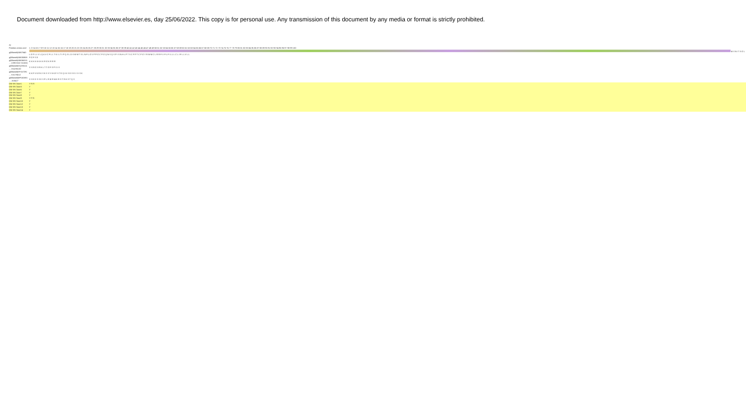Document downloaded from http://www.elsevier.es, day 25/06/2022. This copy is for personal use. Any transmission of this document by any media or format is strictly prohibited.
A)
| Position amino acid | 1 2 3 4 5 6 7 8 9 10 11 12 13 14 15 16 17 18 19 20 21 22 23 24 25 26 27 28 29 30 31 32 33 34 35 36 37 38 39 40 41 42 43 44 45 46 47 48 49 50 51 52 53 54 55 56 57 58 59 60 61 62 63 64 65 66 67 68 69 70 71 72 73 74 75 76 77 78 79 80 81 82 83 84 85 86 87 88 89 90 91 92 93 94 95 96 97 98 99 100 |
| gi/Blastoli/AB07640 | M S N I T S G L L G P L L V L Q A V C F L L T K I L T I P Q S L D S W W T S L N F L G V P P G C P G Q N S Q S P I S N H L P T S C P P T C P G Y R W M C L R R F I I F L F I L L L C L I F L L V L L |
| gi/Blastoli/AB030859 | P G F S E |
| gi/Blastoli/AB056315 … (reference strains) | K K K K K K K K R G K R R R |
| gi/Blastoli/DQ236111 … DQ236132 | S S R G S R K L T T G F S P S I S |
| gi/Blastoli/EF157291 … KX276512 | K K F V K R K S K S S Y K K F S ? E Q I K S E S E I I V S K |
| gi/Blastoli/MF150691 … JU0427 | S S E E S S E S P L R W R M K R S T R K S T Q S |
| DM-39 Clone1 | Y R R |
| DM-39 Clone3 | Y |
| DM-39 Clone5 | Y |
| DM-39 Clone7 | Y |
| DM-39 Clone8 | Y |
| DM-39 Clone9 | Y P R |
| DM-39 Clone10 | Y |
| DM-39 Clone12 | Y |
| DM-39 Clone13 | Y |
| DM-39 Clone14 | Y |